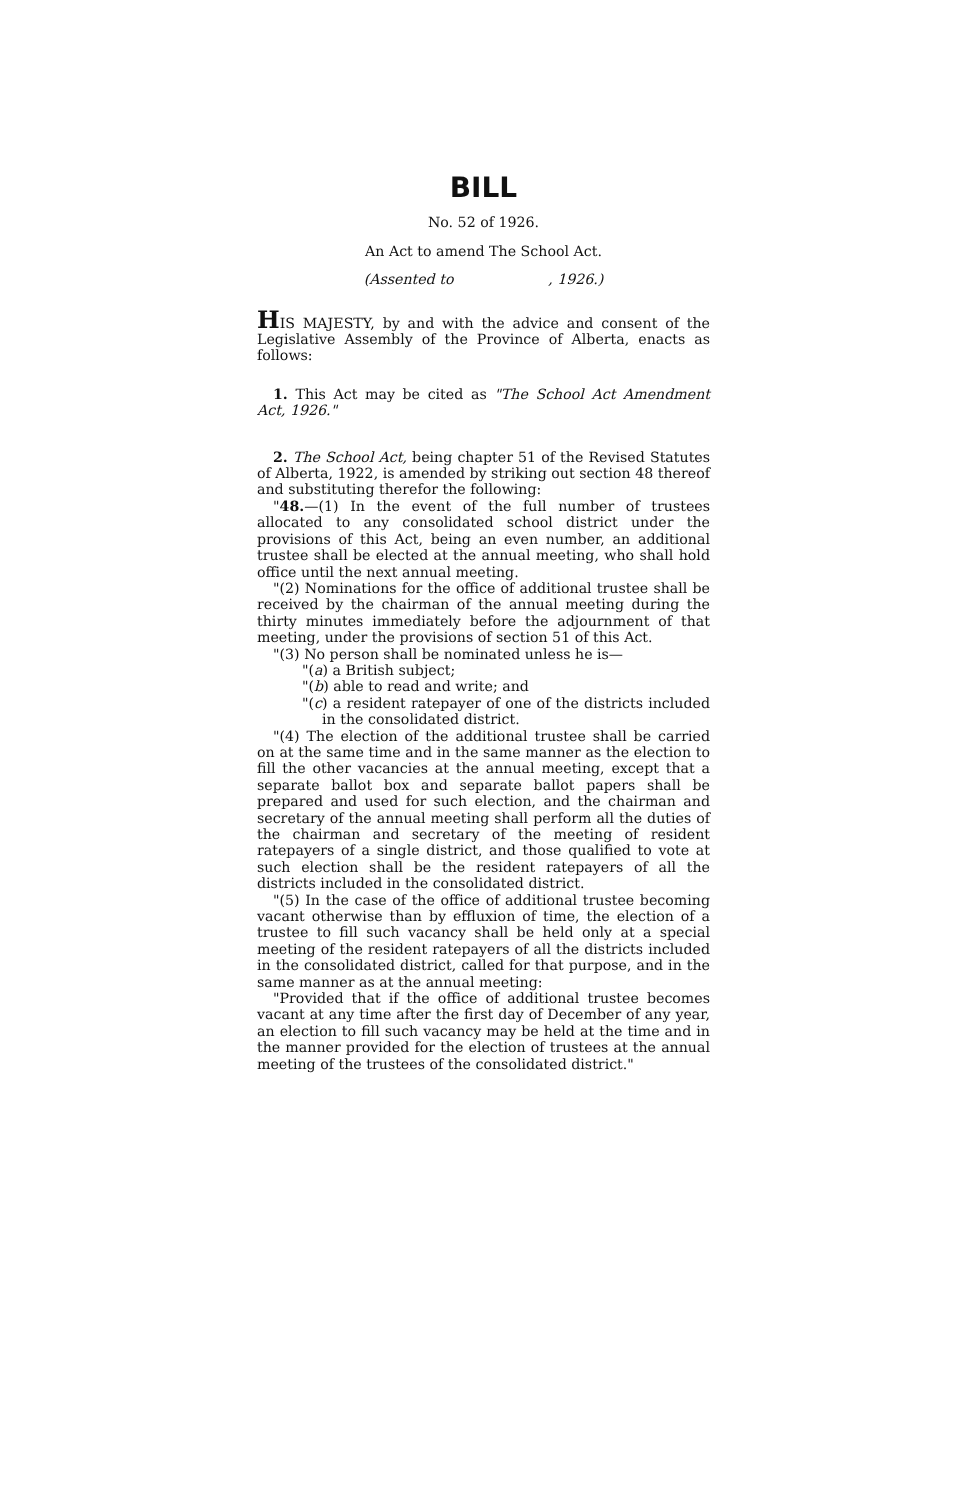BILL
No. 52 of 1926.
An Act to amend The School Act.
(Assented to , 1926.)
HIS MAJESTY, by and with the advice and consent of the Legislative Assembly of the Province of Alberta, enacts as follows:
1. This Act may be cited as "The School Act Amendment Act, 1926."
2. The School Act, being chapter 51 of the Revised Statutes of Alberta, 1922, is amended by striking out section 48 thereof and substituting therefor the following:
"48.—(1) In the event of the full number of trustees allocated to any consolidated school district under the provisions of this Act, being an even number, an additional trustee shall be elected at the annual meeting, who shall hold office until the next annual meeting.
"(2) Nominations for the office of additional trustee shall be received by the chairman of the annual meeting during the thirty minutes immediately before the adjournment of that meeting, under the provisions of section 51 of this Act.
"(3) No person shall be nominated unless he is—
"(a) a British subject;
"(b) able to read and write; and
"(c) a resident ratepayer of one of the districts included in the consolidated district.
"(4) The election of the additional trustee shall be carried on at the same time and in the same manner as the election to fill the other vacancies at the annual meeting, except that a separate ballot box and separate ballot papers shall be prepared and used for such election, and the chairman and secretary of the annual meeting shall perform all the duties of the chairman and secretary of the meeting of resident ratepayers of a single district, and those qualified to vote at such election shall be the resident ratepayers of all the districts included in the consolidated district.
"(5) In the case of the office of additional trustee becoming vacant otherwise than by effluxion of time, the election of a trustee to fill such vacancy shall be held only at a special meeting of the resident ratepayers of all the districts included in the consolidated district, called for that purpose, and in the same manner as at the annual meeting:
"Provided that if the office of additional trustee becomes vacant at any time after the first day of December of any year, an election to fill such vacancy may be held at the time and in the manner provided for the election of trustees at the annual meeting of the trustees of the consolidated district."